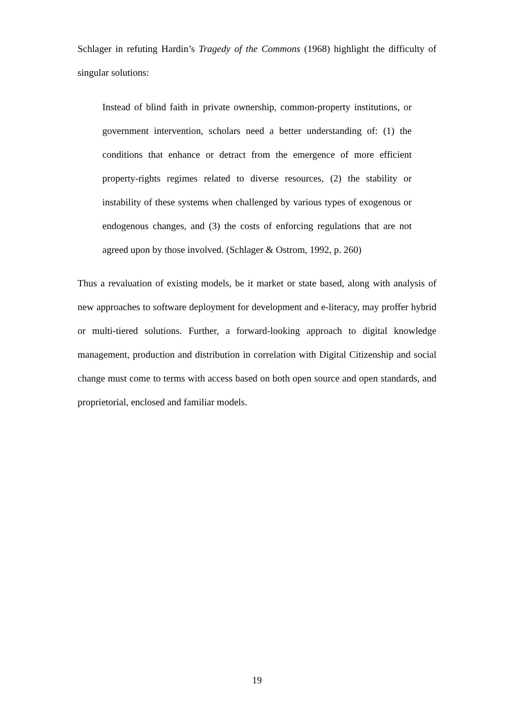Schlager in refuting Hardin’s Tragedy of the Commons (1968) highlight the difficulty of singular solutions:
Instead of blind faith in private ownership, common-property institutions, or government intervention, scholars need a better understanding of: (1) the conditions that enhance or detract from the emergence of more efficient property-rights regimes related to diverse resources, (2) the stability or instability of these systems when challenged by various types of exogenous or endogenous changes, and (3) the costs of enforcing regulations that are not agreed upon by those involved. (Schlager & Ostrom, 1992, p. 260)
Thus a revaluation of existing models, be it market or state based, along with analysis of new approaches to software deployment for development and e-literacy, may proffer hybrid or multi-tiered solutions. Further, a forward-looking approach to digital knowledge management, production and distribution in correlation with Digital Citizenship and social change must come to terms with access based on both open source and open standards, and proprietorial, enclosed and familiar models.
19